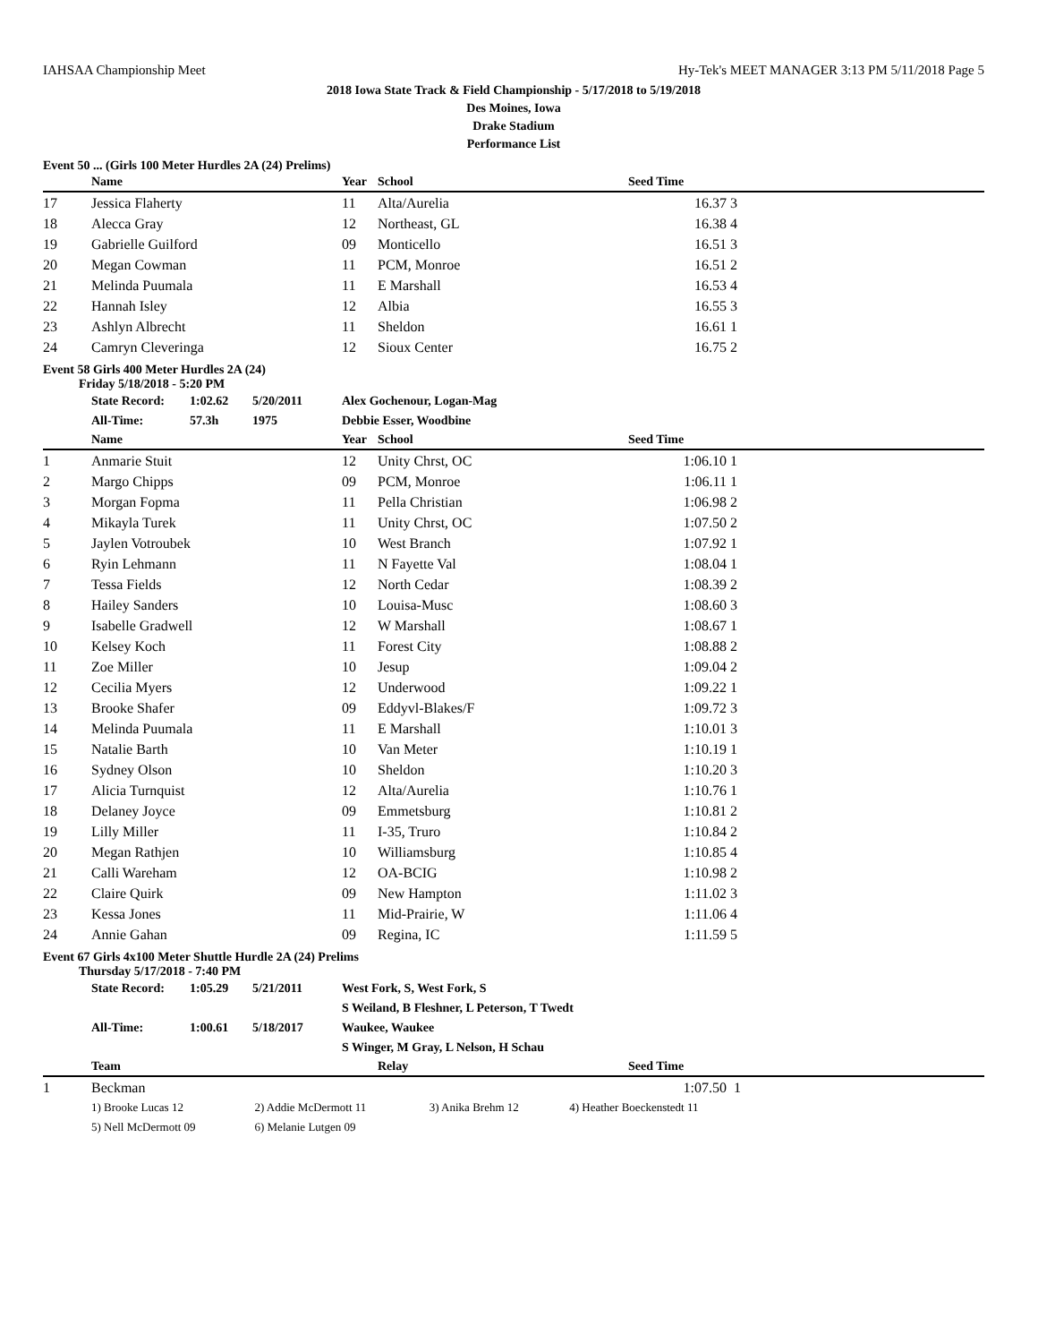IAHSAA Championship Meet Hy-Tek's MEET MANAGER 3:13 PM 5/11/2018 Page 5
2018 Iowa State Track & Field Championship - 5/17/2018 to 5/19/2018
Des Moines, Iowa
Drake Stadium
Performance List
Event 50 ... (Girls 100 Meter Hurdles 2A (24) Prelims)
| | Name | Year | School | Seed Time | |
| --- | --- | --- | --- | --- | --- |
| 17 | Jessica Flaherty | 11 | Alta/Aurelia | 16.37 | 3 |
| 18 | Alecca Gray | 12 | Northeast, GL | 16.38 | 4 |
| 19 | Gabrielle Guilford | 09 | Monticello | 16.51 | 3 |
| 20 | Megan Cowman | 11 | PCM, Monroe | 16.51 | 2 |
| 21 | Melinda Puumala | 11 | E Marshall | 16.53 | 4 |
| 22 | Hannah Isley | 12 | Albia | 16.55 | 3 |
| 23 | Ashlyn Albrecht | 11 | Sheldon | 16.61 | 1 |
| 24 | Camryn Cleveringa | 12 | Sioux Center | 16.75 | 2 |
Event 58 Girls 400 Meter Hurdles 2A (24)
Friday 5/18/2018 - 5:20 PM
| State Record: | 1:02.62 | 5/20/2011 | Alex Gochenour, Logan-Mag |
| All-Time: | 57.3h | 1975 | Debbie Esser, Woodbine |
| | Name | Year | School | Seed Time | |
| --- | --- | --- | --- | --- | --- |
| 1 | Anmarie Stuit | 12 | Unity Chrst, OC | 1:06.10 | 1 |
| 2 | Margo Chipps | 09 | PCM, Monroe | 1:06.11 | 1 |
| 3 | Morgan Fopma | 11 | Pella Christian | 1:06.98 | 2 |
| 4 | Mikayla Turek | 11 | Unity Chrst, OC | 1:07.50 | 2 |
| 5 | Jaylen Votroubek | 10 | West Branch | 1:07.92 | 1 |
| 6 | Ryin Lehmann | 11 | N Fayette Val | 1:08.04 | 1 |
| 7 | Tessa Fields | 12 | North Cedar | 1:08.39 | 2 |
| 8 | Hailey Sanders | 10 | Louisa-Musc | 1:08.60 | 3 |
| 9 | Isabelle Gradwell | 12 | W Marshall | 1:08.67 | 1 |
| 10 | Kelsey Koch | 11 | Forest City | 1:08.88 | 2 |
| 11 | Zoe Miller | 10 | Jesup | 1:09.04 | 2 |
| 12 | Cecilia Myers | 12 | Underwood | 1:09.22 | 1 |
| 13 | Brooke Shafer | 09 | Eddyvl-Blakes/F | 1:09.72 | 3 |
| 14 | Melinda Puumala | 11 | E Marshall | 1:10.01 | 3 |
| 15 | Natalie Barth | 10 | Van Meter | 1:10.19 | 1 |
| 16 | Sydney Olson | 10 | Sheldon | 1:10.20 | 3 |
| 17 | Alicia Turnquist | 12 | Alta/Aurelia | 1:10.76 | 1 |
| 18 | Delaney Joyce | 09 | Emmetsburg | 1:10.81 | 2 |
| 19 | Lilly Miller | 11 | I-35, Truro | 1:10.84 | 2 |
| 20 | Megan Rathjen | 10 | Williamsburg | 1:10.85 | 4 |
| 21 | Calli Wareham | 12 | OA-BCIG | 1:10.98 | 2 |
| 22 | Claire Quirk | 09 | New Hampton | 1:11.02 | 3 |
| 23 | Kessa Jones | 11 | Mid-Prairie, W | 1:11.06 | 4 |
| 24 | Annie Gahan | 09 | Regina, IC | 1:11.59 | 5 |
Event 67 Girls 4x100 Meter Shuttle Hurdle 2A (24) Prelims
Thursday 5/17/2018 - 7:40 PM
| State Record: | 1:05.29 | 5/21/2011 | West Fork, S, West Fork, S |
| | | | S Weiland, B Fleshner, L Peterson, T Twedt |
| All-Time: | 1:00.61 | 5/18/2017 | Waukee, Waukee |
| | | | S Winger, M Gray, L Nelson, H Schau |
| | Team | Relay | Seed Time | |
| --- | --- | --- | --- | --- |
| 1 | Beckman | | 1:07.50 | 1 |
| 1) Brooke Lucas 12 | 2) Addie McDermott 11 | 3) Anika Brehm 12 | 4) Heather Boeckenstedt 11 |
| 5) Nell McDermott 09 | 6) Melanie Lutgen 09 | | |